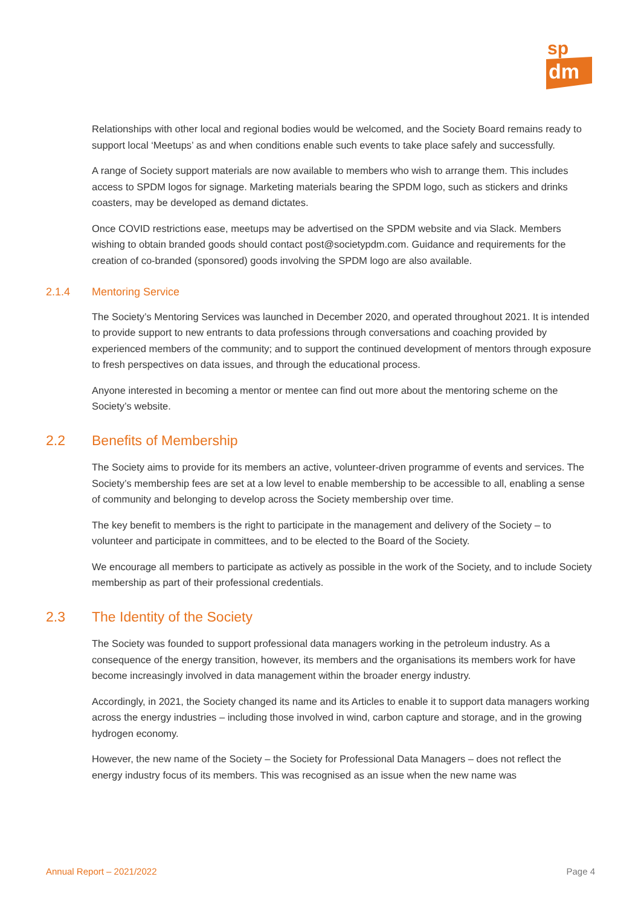sp
dm
Relationships with other local and regional bodies would be welcomed, and the Society Board remains ready to support local ‘Meetups’ as and when conditions enable such events to take place safely and successfully.
A range of Society support materials are now available to members who wish to arrange them. This includes access to SPDM logos for signage. Marketing materials bearing the SPDM logo, such as stickers and drinks coasters, may be developed as demand dictates.
Once COVID restrictions ease, meetups may be advertised on the SPDM website and via Slack. Members wishing to obtain branded goods should contact post@societypdm.com. Guidance and requirements for the creation of co-branded (sponsored) goods involving the SPDM logo are also available.
2.1.4 Mentoring Service
The Society’s Mentoring Services was launched in December 2020, and operated throughout 2021. It is intended to provide support to new entrants to data professions through conversations and coaching provided by experienced members of the community; and to support the continued development of mentors through exposure to fresh perspectives on data issues, and through the educational process.
Anyone interested in becoming a mentor or mentee can find out more about the mentoring scheme on the Society’s website.
2.2 Benefits of Membership
The Society aims to provide for its members an active, volunteer-driven programme of events and services. The Society’s membership fees are set at a low level to enable membership to be accessible to all, enabling a sense of community and belonging to develop across the Society membership over time.
The key benefit to members is the right to participate in the management and delivery of the Society – to volunteer and participate in committees, and to be elected to the Board of the Society.
We encourage all members to participate as actively as possible in the work of the Society, and to include Society membership as part of their professional credentials.
2.3 The Identity of the Society
The Society was founded to support professional data managers working in the petroleum industry. As a consequence of the energy transition, however, its members and the organisations its members work for have become increasingly involved in data management within the broader energy industry.
Accordingly, in 2021, the Society changed its name and its Articles to enable it to support data managers working across the energy industries – including those involved in wind, carbon capture and storage, and in the growing hydrogen economy.
However, the new name of the Society – the Society for Professional Data Managers – does not reflect the energy industry focus of its members. This was recognised as an issue when the new name was
Annual Report – 2021/2022 Page 4